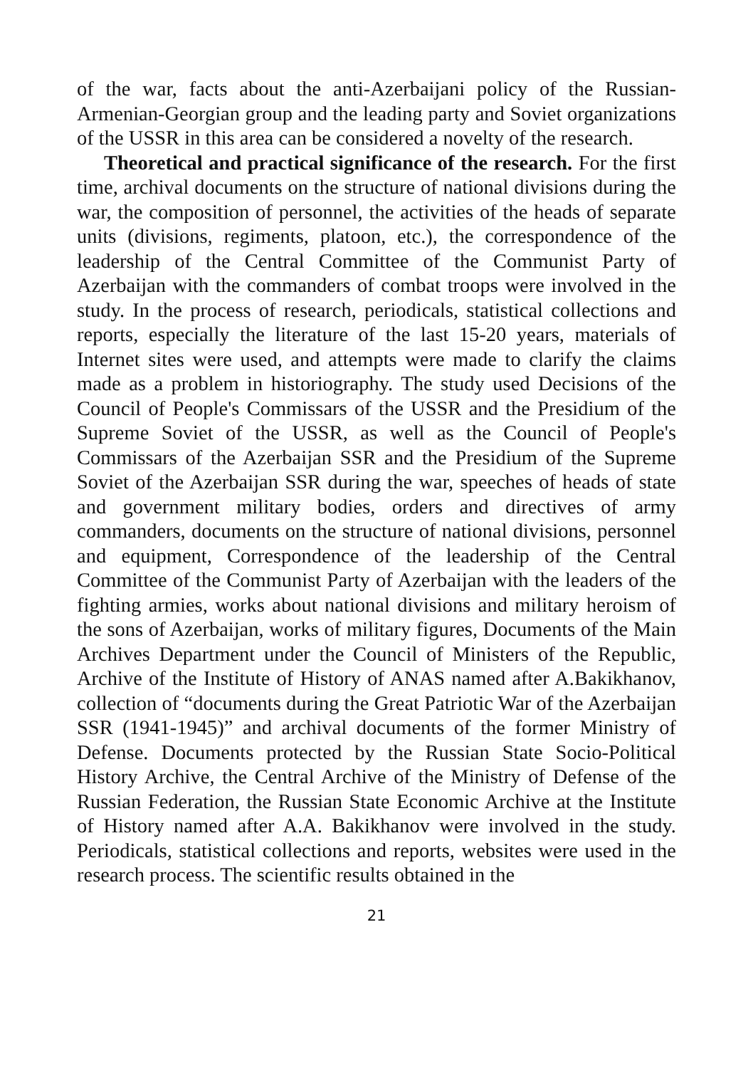of the war, facts about the anti-Azerbaijani policy of the Russian-Armenian-Georgian group and the leading party and Soviet organizations of the USSR in this area can be considered a novelty of the research.
Theoretical and practical significance of the research. For the first time, archival documents on the structure of national divisions during the war, the composition of personnel, the activities of the heads of separate units (divisions, regiments, platoon, etc.), the correspondence of the leadership of the Central Committee of the Communist Party of Azerbaijan with the commanders of combat troops were involved in the study. In the process of research, periodicals, statistical collections and reports, especially the literature of the last 15-20 years, materials of Internet sites were used, and attempts were made to clarify the claims made as a problem in historiography. The study used Decisions of the Council of People's Commissars of the USSR and the Presidium of the Supreme Soviet of the USSR, as well as the Council of People's Commissars of the Azerbaijan SSR and the Presidium of the Supreme Soviet of the Azerbaijan SSR during the war, speeches of heads of state and government military bodies, orders and directives of army commanders, documents on the structure of national divisions, personnel and equipment, Correspondence of the leadership of the Central Committee of the Communist Party of Azerbaijan with the leaders of the fighting armies, works about national divisions and military heroism of the sons of Azerbaijan, works of military figures, Documents of the Main Archives Department under the Council of Ministers of the Republic, Archive of the Institute of History of ANAS named after A.Bakikhanov, collection of “documents during the Great Patriotic War of the Azerbaijan SSR (1941-1945)” and archival documents of the former Ministry of Defense. Documents protected by the Russian State Socio-Political History Archive, the Central Archive of the Ministry of Defense of the Russian Federation, the Russian State Economic Archive at the Institute of History named after A.A. Bakikhanov were involved in the study. Periodicals, statistical collections and reports, websites were used in the research process. The scientific results obtained in the
21